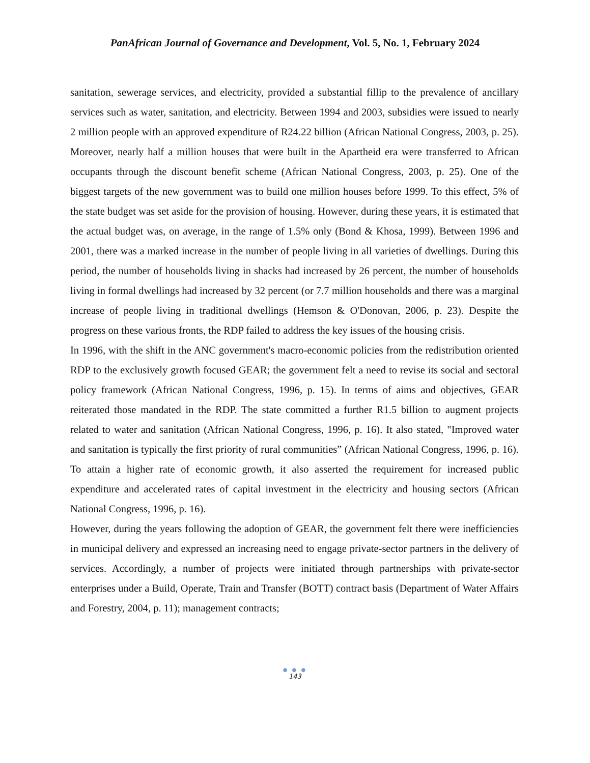PanAfrican Journal of Governance and Development, Vol. 5, No. 1, February 2024
sanitation, sewerage services, and electricity, provided a substantial fillip to the prevalence of ancillary services such as water, sanitation, and electricity. Between 1994 and 2003, subsidies were issued to nearly 2 million people with an approved expenditure of R24.22 billion (African National Congress, 2003, p. 25). Moreover, nearly half a million houses that were built in the Apartheid era were transferred to African occupants through the discount benefit scheme (African National Congress, 2003, p. 25). One of the biggest targets of the new government was to build one million houses before 1999. To this effect, 5% of the state budget was set aside for the provision of housing. However, during these years, it is estimated that the actual budget was, on average, in the range of 1.5% only (Bond & Khosa, 1999). Between 1996 and 2001, there was a marked increase in the number of people living in all varieties of dwellings. During this period, the number of households living in shacks had increased by 26 percent, the number of households living in formal dwellings had increased by 32 percent (or 7.7 million households and there was a marginal increase of people living in traditional dwellings (Hemson & O'Donovan, 2006, p. 23). Despite the progress on these various fronts, the RDP failed to address the key issues of the housing crisis.
In 1996, with the shift in the ANC government's macro-economic policies from the redistribution oriented RDP to the exclusively growth focused GEAR; the government felt a need to revise its social and sectoral policy framework (African National Congress, 1996, p. 15). In terms of aims and objectives, GEAR reiterated those mandated in the RDP. The state committed a further R1.5 billion to augment projects related to water and sanitation (African National Congress, 1996, p. 16). It also stated, "Improved water and sanitation is typically the first priority of rural communities” (African National Congress, 1996, p. 16). To attain a higher rate of economic growth, it also asserted the requirement for increased public expenditure and accelerated rates of capital investment in the electricity and housing sectors (African National Congress, 1996, p. 16).
However, during the years following the adoption of GEAR, the government felt there were inefficiencies in municipal delivery and expressed an increasing need to engage private-sector partners in the delivery of services. Accordingly, a number of projects were initiated through partnerships with private-sector enterprises under a Build, Operate, Train and Transfer (BOTT) contract basis (Department of Water Affairs and Forestry, 2004, p. 11); management contracts;
● ● ●
143